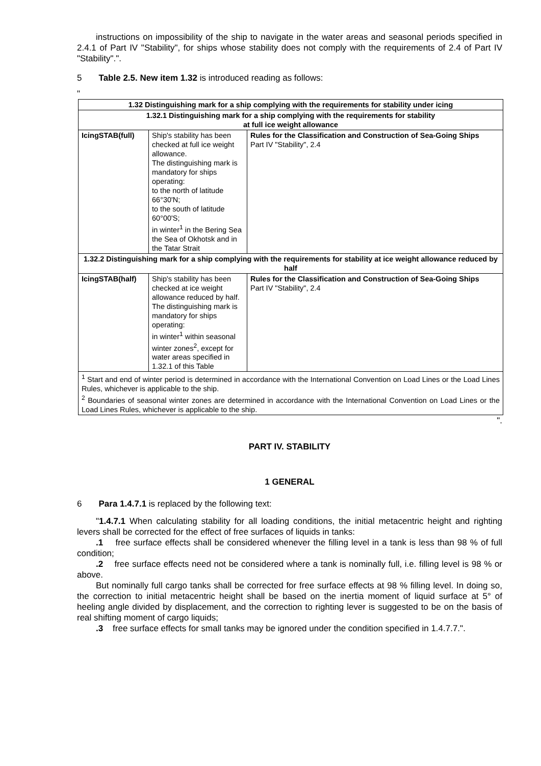instructions on impossibility of the ship to navigate in the water areas and seasonal periods specified in 2.4.1 of Part IV "Stability", for ships whose stability does not comply with the requirements of 2.4 of Part IV "Stability".".
5 Table 2.5. New item 1.32 is introduced reading as follows:
"
| 1.32 Distinguishing mark for a ship complying with the requirements for stability under icing | | |
| --- | --- | --- |
| 1.32.1 Distinguishing mark for a ship complying with the requirements for stability at full ice weight allowance | | |
| IcingSTAB(full) | Ship's stability has been checked at full ice weight allowance. The distinguishing mark is mandatory for ships operating: to the north of latitude 66°30'N; to the south of latitude 60°00'S; in winter<sup>1</sup> in the Bering Sea the Sea of Okhotsk and in the Tatar Strait | Rules for the Classification and Construction of Sea-Going Ships Part IV "Stability", 2.4 |
| 1.32.2 Distinguishing mark for a ship complying with the requirements for stability at ice weight allowance reduced by half | | |
| IcingSTAB(half) | Ship's stability has been checked at ice weight allowance reduced by half. The distinguishing mark is mandatory for ships operating: in winter<sup>1</sup> within seasonal winter zones<sup>2</sup>, except for water areas specified in 1.32.1 of this Table | Rules for the Classification and Construction of Sea-Going Ships Part IV "Stability", 2.4 |
| <sup>1</sup> Start and end of winter period is determined in accordance with the International Convention on Load Lines or the Load Lines Rules, whichever is applicable to the ship. <sup>2</sup> Boundaries of seasonal winter zones are determined in accordance with the International Convention on Load Lines or the Load Lines Rules, whichever is applicable to the ship. | | |
".
PART IV. STABILITY
1 GENERAL
6 Para 1.4.7.1 is replaced by the following text:
"1.4.7.1 When calculating stability for all loading conditions, the initial metacentric height and righting levers shall be corrected for the effect of free surfaces of liquids in tanks:
.1 free surface effects shall be considered whenever the filling level in a tank is less than 98 % of full condition;
.2 free surface effects need not be considered where a tank is nominally full, i.e. filling level is 98 % or above.
But nominally full cargo tanks shall be corrected for free surface effects at 98 % filling level. In doing so, the correction to initial metacentric height shall be based on the inertia moment of liquid surface at 5° of heeling angle divided by displacement, and the correction to righting lever is suggested to be on the basis of real shifting moment of cargo liquids;
.3 free surface effects for small tanks may be ignored under the condition specified in 1.4.7.7.".